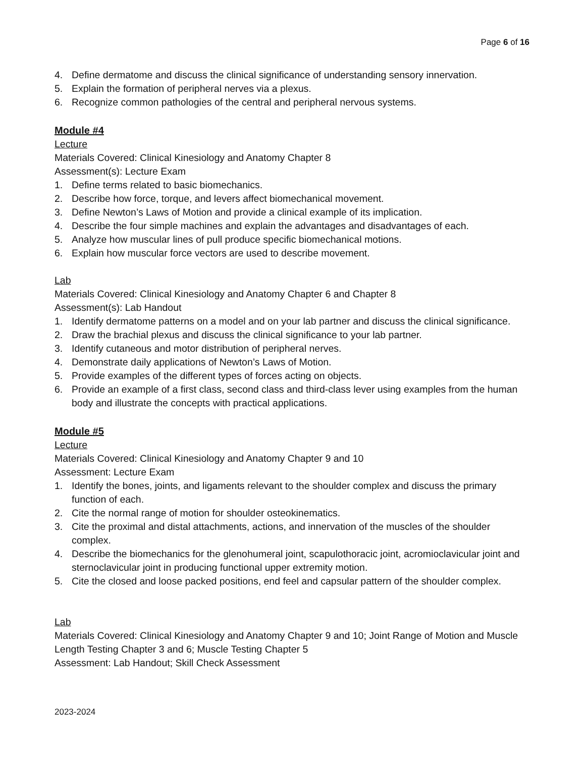Page 6 of 16
4. Define dermatome and discuss the clinical significance of understanding sensory innervation.
5. Explain the formation of peripheral nerves via a plexus.
6. Recognize common pathologies of the central and peripheral nervous systems.
Module #4
Lecture
Materials Covered: Clinical Kinesiology and Anatomy Chapter 8
Assessment(s): Lecture Exam
1. Define terms related to basic biomechanics.
2. Describe how force, torque, and levers affect biomechanical movement.
3. Define Newton’s Laws of Motion and provide a clinical example of its implication.
4. Describe the four simple machines and explain the advantages and disadvantages of each.
5. Analyze how muscular lines of pull produce specific biomechanical motions.
6. Explain how muscular force vectors are used to describe movement.
Lab
Materials Covered: Clinical Kinesiology and Anatomy Chapter 6 and Chapter 8
Assessment(s): Lab Handout
1. Identify dermatome patterns on a model and on your lab partner and discuss the clinical significance.
2. Draw the brachial plexus and discuss the clinical significance to your lab partner.
3. Identify cutaneous and motor distribution of peripheral nerves.
4. Demonstrate daily applications of Newton’s Laws of Motion.
5. Provide examples of the different types of forces acting on objects.
6. Provide an example of a first class, second class and third-class lever using examples from the human body and illustrate the concepts with practical applications.
Module #5
Lecture
Materials Covered: Clinical Kinesiology and Anatomy Chapter 9 and 10
Assessment: Lecture Exam
1. Identify the bones, joints, and ligaments relevant to the shoulder complex and discuss the primary function of each.
2. Cite the normal range of motion for shoulder osteokinematics.
3. Cite the proximal and distal attachments, actions, and innervation of the muscles of the shoulder complex.
4. Describe the biomechanics for the glenohumeral joint, scapulothoracic joint, acromioclavicular joint and sternoclavicular joint in producing functional upper extremity motion.
5. Cite the closed and loose packed positions, end feel and capsular pattern of the shoulder complex.
Lab
Materials Covered: Clinical Kinesiology and Anatomy Chapter 9 and 10; Joint Range of Motion and Muscle Length Testing Chapter 3 and 6; Muscle Testing Chapter 5
Assessment: Lab Handout; Skill Check Assessment
2023-2024